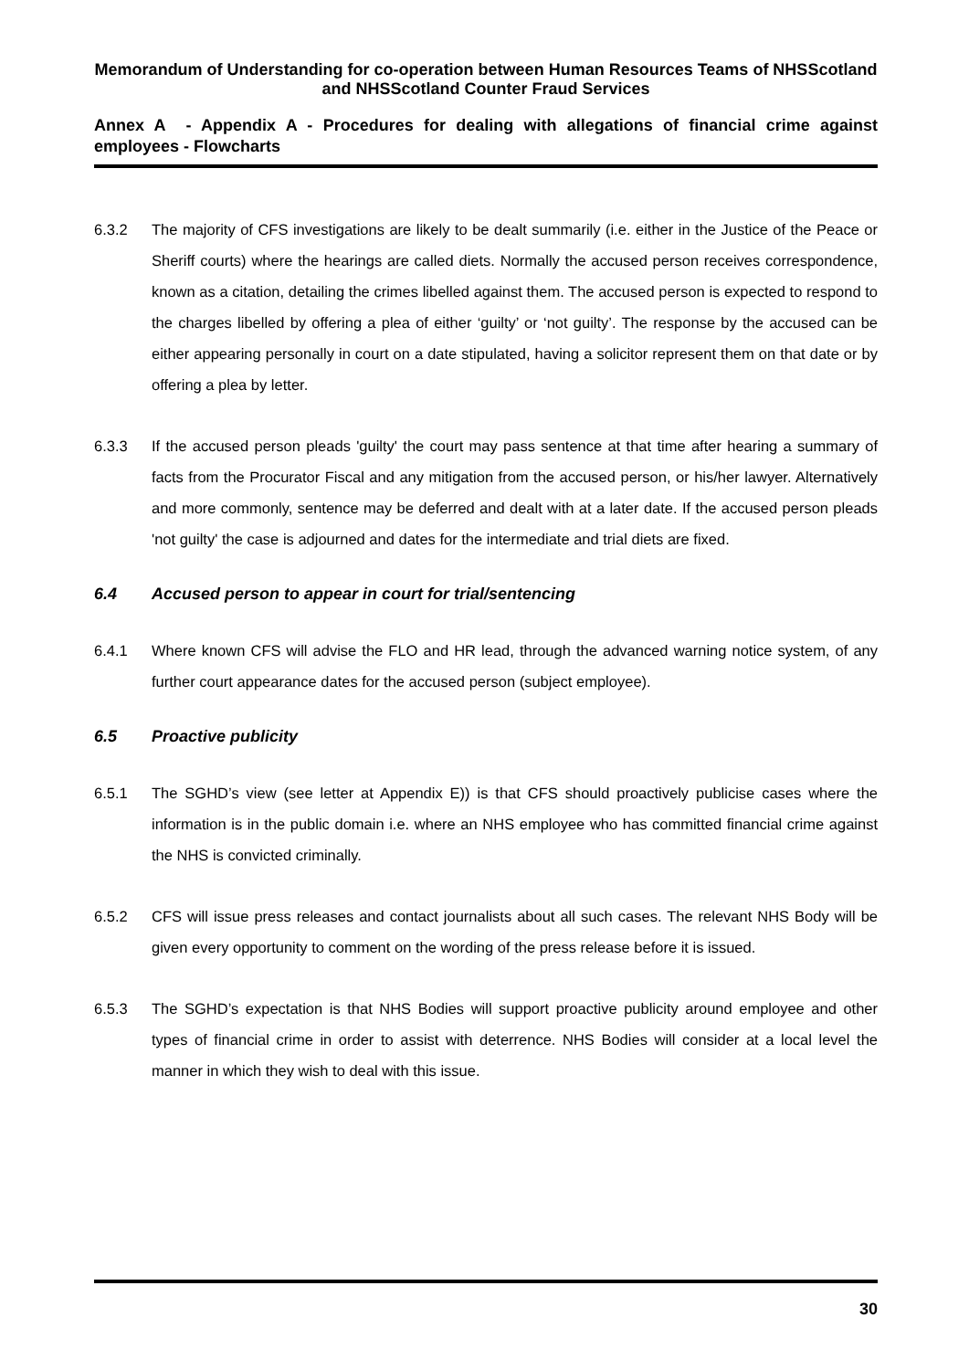Memorandum of Understanding for co-operation between Human Resources Teams of NHSScotland and NHSScotland Counter Fraud Services
Annex A - Appendix A - Procedures for dealing with allegations of financial crime against employees - Flowcharts
6.3.2 The majority of CFS investigations are likely to be dealt summarily (i.e. either in the Justice of the Peace or Sheriff courts) where the hearings are called diets. Normally the accused person receives correspondence, known as a citation, detailing the crimes libelled against them. The accused person is expected to respond to the charges libelled by offering a plea of either ‘guilty’ or ‘not guilty’. The response by the accused can be either appearing personally in court on a date stipulated, having a solicitor represent them on that date or by offering a plea by letter.
6.3.3 If the accused person pleads 'guilty' the court may pass sentence at that time after hearing a summary of facts from the Procurator Fiscal and any mitigation from the accused person, or his/her lawyer. Alternatively and more commonly, sentence may be deferred and dealt with at a later date. If the accused person pleads 'not guilty' the case is adjourned and dates for the intermediate and trial diets are fixed.
6.4 Accused person to appear in court for trial/sentencing
6.4.1 Where known CFS will advise the FLO and HR lead, through the advanced warning notice system, of any further court appearance dates for the accused person (subject employee).
6.5 Proactive publicity
6.5.1 The SGHD’s view (see letter at Appendix E)) is that CFS should proactively publicise cases where the information is in the public domain i.e. where an NHS employee who has committed financial crime against the NHS is convicted criminally.
6.5.2 CFS will issue press releases and contact journalists about all such cases. The relevant NHS Body will be given every opportunity to comment on the wording of the press release before it is issued.
6.5.3 The SGHD’s expectation is that NHS Bodies will support proactive publicity around employee and other types of financial crime in order to assist with deterrence. NHS Bodies will consider at a local level the manner in which they wish to deal with this issue.
30